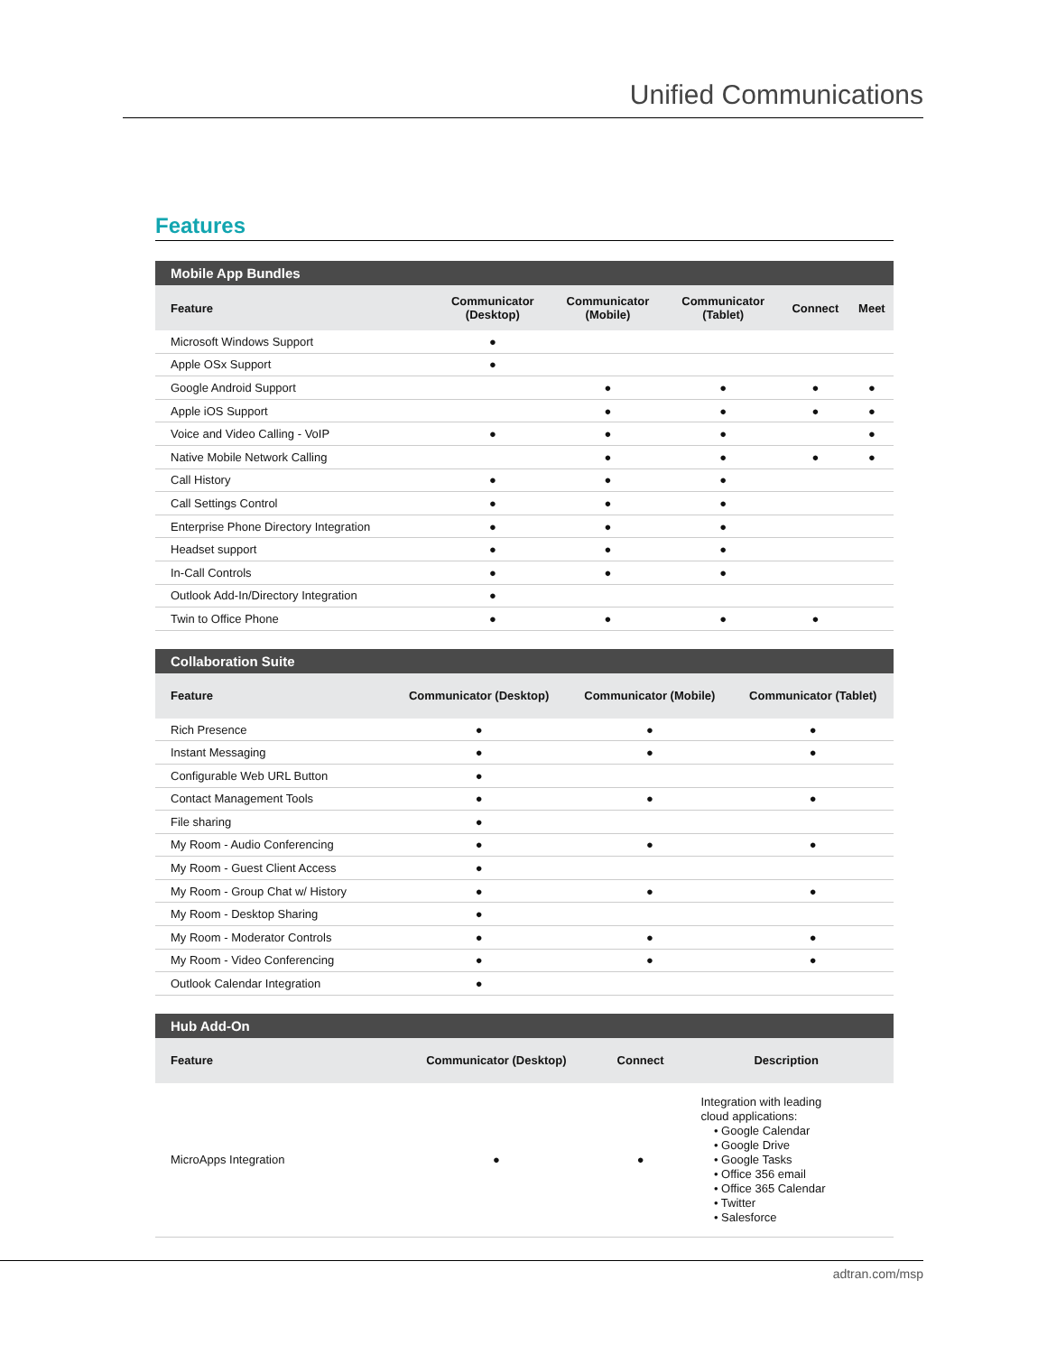Unified Communications
Features
| Mobile App Bundles | | | | | |
| --- | --- | --- | --- | --- | --- |
| Feature | Communicator (Desktop) | Communicator (Mobile) | Communicator (Tablet) | Connect | Meet |
| Microsoft Windows Support | ● | | | | |
| Apple OSx Support | ● | | | | |
| Google Android Support | | ● | ● | ● | ● |
| Apple iOS Support | | ● | ● | ● | ● |
| Voice and Video Calling - VoIP | ● | ● | ● | | ● |
| Native Mobile Network Calling | | ● | ● | ● | ● |
| Call History | ● | ● | ● | | |
| Call Settings Control | ● | ● | ● | | |
| Enterprise Phone Directory Integration | ● | ● | ● | | |
| Headset support | ● | ● | ● | | |
| In-Call Controls | ● | ● | ● | | |
| Outlook Add-In/Directory Integration | ● | | | | |
| Twin to Office Phone | ● | ● | ● | ● | |
| Collaboration Suite | | | |
| --- | --- | --- | --- |
| Feature | Communicator (Desktop) | Communicator (Mobile) | Communicator (Tablet) |
| Rich Presence | ● | ● | ● |
| Instant Messaging | ● | ● | ● |
| Configurable Web URL Button | ● | | |
| Contact Management Tools | ● | ● | ● |
| File sharing | ● | | |
| My Room - Audio Conferencing | ● | ● | ● |
| My Room - Guest Client Access | ● | | |
| My Room - Group Chat w/ History | ● | ● | ● |
| My Room - Desktop Sharing | ● | | |
| My Room - Moderator Controls | ● | ● | ● |
| My Room - Video Conferencing | ● | ● | ● |
| Outlook Calendar Integration | ● | | |
| Hub Add-On | | | |
| --- | --- | --- | --- |
| Feature | Communicator (Desktop) | Connect | Description |
| MicroApps Integration | ● | ● | Integration with leading cloud applications: • Google Calendar • Google Drive • Google Tasks • Office 356 email • Office 365 Calendar • Twitter • Salesforce |
adtran.com/msp